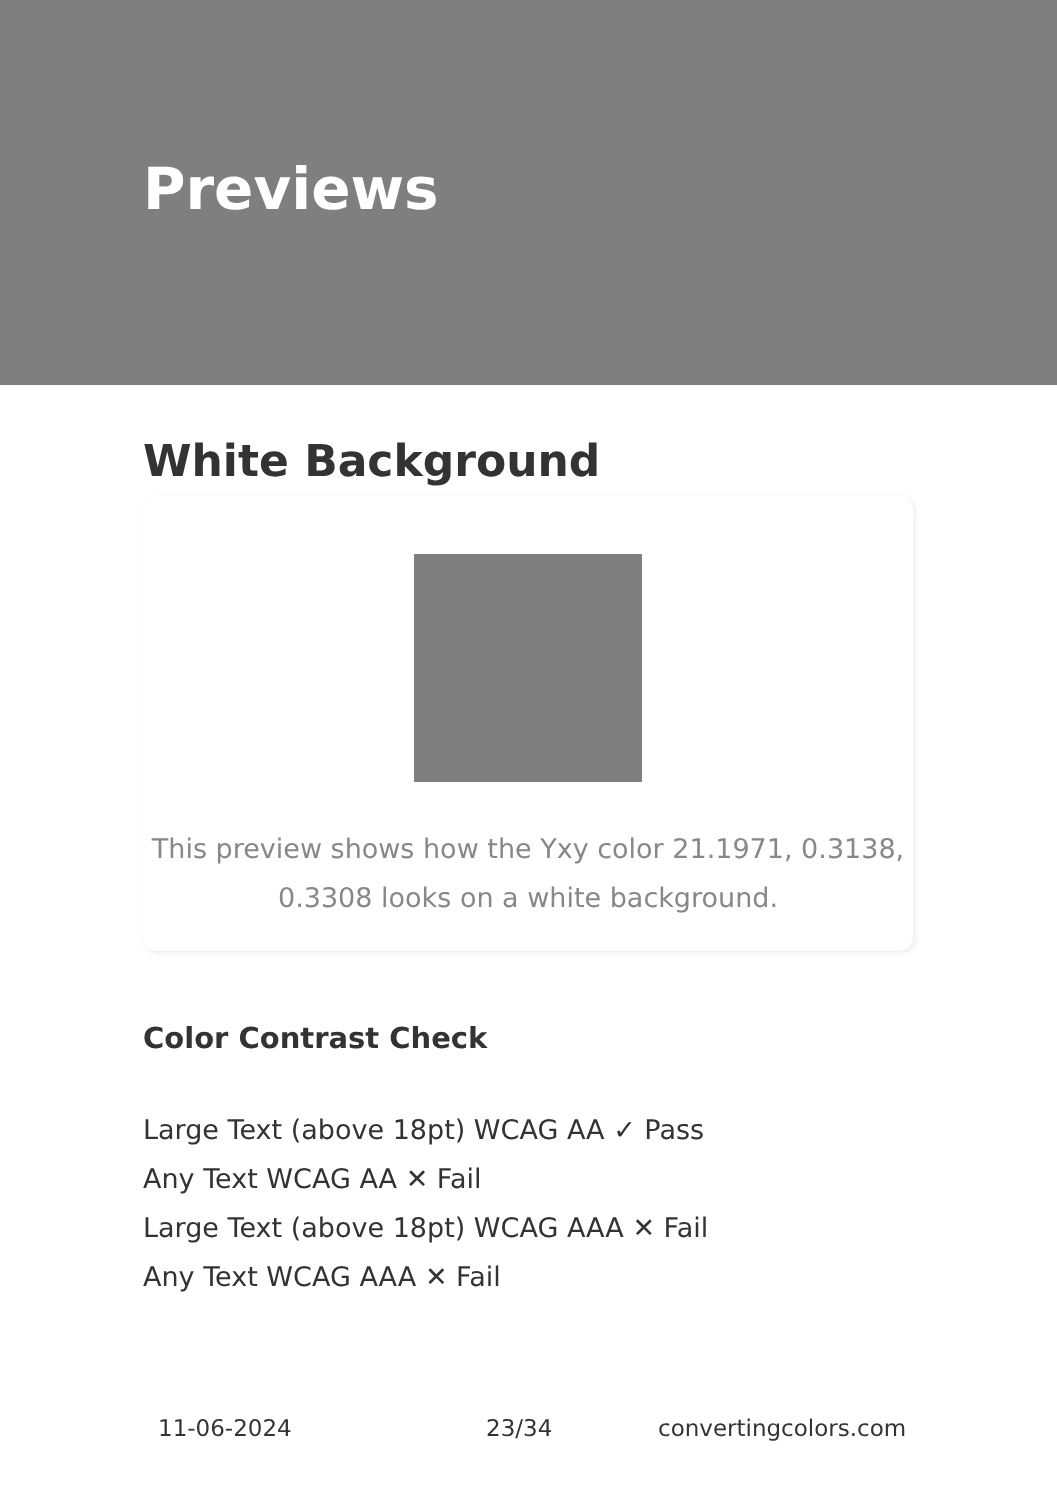Previews
White Background
This preview shows how the Yxy color 21.1971, 0.3138, 0.3308 looks on a white background.
Color Contrast Check
Large Text (above 18pt) WCAG AA ✓ Pass
Any Text WCAG AA ✕ Fail
Large Text (above 18pt) WCAG AAA ✕ Fail
Any Text WCAG AAA ✕ Fail
11-06-2024 23/34 convertingcolors.com